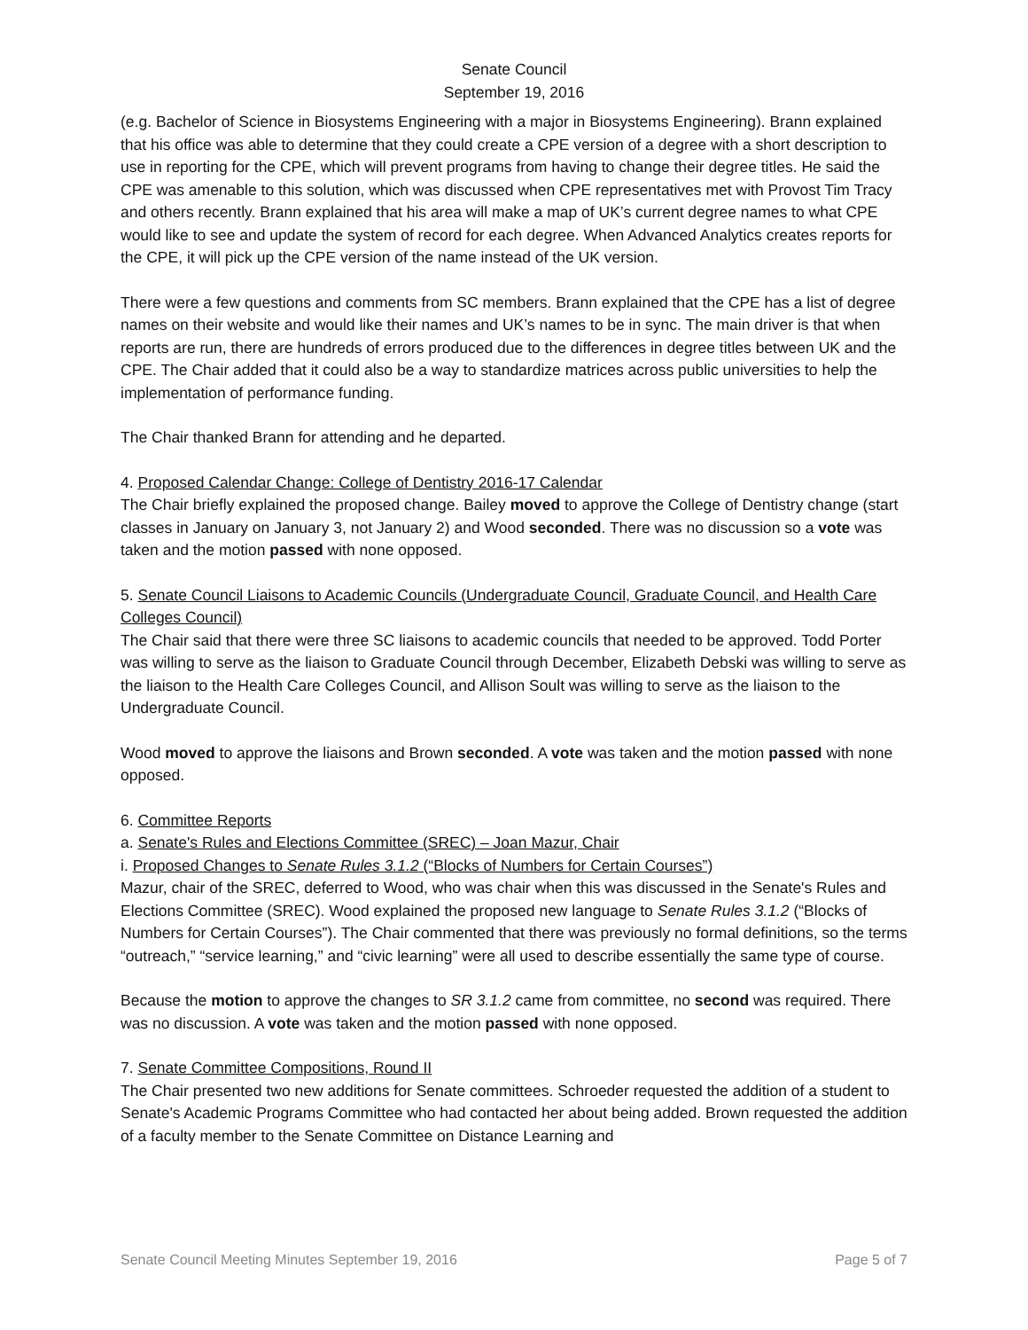Senate Council
September 19, 2016
(e.g. Bachelor of Science in Biosystems Engineering with a major in Biosystems Engineering). Brann explained that his office was able to determine that they could create a CPE version of a degree with a short description to use in reporting for the CPE, which will prevent programs from having to change their degree titles. He said the CPE was amenable to this solution, which was discussed when CPE representatives met with Provost Tim Tracy and others recently. Brann explained that his area will make a map of UK’s current degree names to what CPE would like to see and update the system of record for each degree. When Advanced Analytics creates reports for the CPE, it will pick up the CPE version of the name instead of the UK version.
There were a few questions and comments from SC members. Brann explained that the CPE has a list of degree names on their website and would like their names and UK’s names to be in sync. The main driver is that when reports are run, there are hundreds of errors produced due to the differences in degree titles between UK and the CPE. The Chair added that it could also be a way to standardize matrices across public universities to help the implementation of performance funding.
The Chair thanked Brann for attending and he departed.
4. Proposed Calendar Change: College of Dentistry 2016-17 Calendar
The Chair briefly explained the proposed change. Bailey moved to approve the College of Dentistry change (start classes in January on January 3, not January 2) and Wood seconded. There was no discussion so a vote was taken and the motion passed with none opposed.
5. Senate Council Liaisons to Academic Councils (Undergraduate Council, Graduate Council, and Health Care Colleges Council)
The Chair said that there were three SC liaisons to academic councils that needed to be approved. Todd Porter was willing to serve as the liaison to Graduate Council through December, Elizabeth Debski was willing to serve as the liaison to the Health Care Colleges Council, and Allison Soult was willing to serve as the liaison to the Undergraduate Council.
Wood moved to approve the liaisons and Brown seconded. A vote was taken and the motion passed with none opposed.
6. Committee Reports
a. Senate's Rules and Elections Committee (SREC) – Joan Mazur, Chair
i. Proposed Changes to Senate Rules 3.1.2 (“Blocks of Numbers for Certain Courses”)
Mazur, chair of the SREC, deferred to Wood, who was chair when this was discussed in the Senate's Rules and Elections Committee (SREC). Wood explained the proposed new language to Senate Rules 3.1.2 (“Blocks of Numbers for Certain Courses”). The Chair commented that there was previously no formal definitions, so the terms “outreach,” “service learning,” and “civic learning” were all used to describe essentially the same type of course.
Because the motion to approve the changes to SR 3.1.2 came from committee, no second was required. There was no discussion. A vote was taken and the motion passed with none opposed.
7. Senate Committee Compositions, Round II
The Chair presented two new additions for Senate committees. Schroeder requested the addition of a student to Senate's Academic Programs Committee who had contacted her about being added. Brown requested the addition of a faculty member to the Senate Committee on Distance Learning and
Senate Council Meeting Minutes September 19, 2016 Page 5 of 7